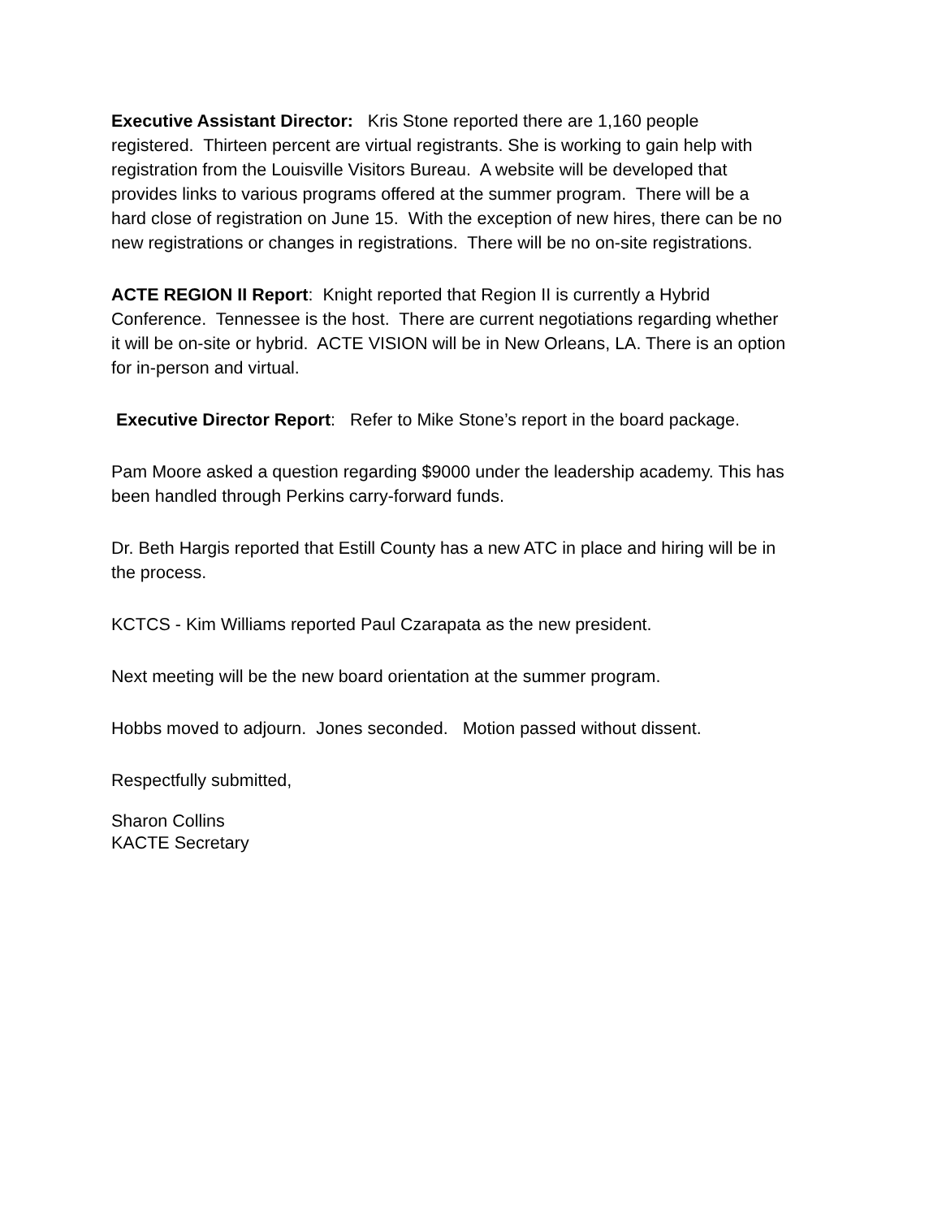Executive Assistant Director: Kris Stone reported there are 1,160 people registered. Thirteen percent are virtual registrants. She is working to gain help with registration from the Louisville Visitors Bureau. A website will be developed that provides links to various programs offered at the summer program. There will be a hard close of registration on June 15. With the exception of new hires, there can be no new registrations or changes in registrations. There will be no on-site registrations.
ACTE REGION II Report: Knight reported that Region II is currently a Hybrid Conference. Tennessee is the host. There are current negotiations regarding whether it will be on-site or hybrid. ACTE VISION will be in New Orleans, LA. There is an option for in-person and virtual.
Executive Director Report: Refer to Mike Stone’s report in the board package.
Pam Moore asked a question regarding $9000 under the leadership academy. This has been handled through Perkins carry-forward funds.
Dr. Beth Hargis reported that Estill County has a new ATC in place and hiring will be in the process.
KCTCS - Kim Williams reported Paul Czarapata as the new president.
Next meeting will be the new board orientation at the summer program.
Hobbs moved to adjourn. Jones seconded. Motion passed without dissent.
Respectfully submitted,
Sharon Collins
KACTE Secretary